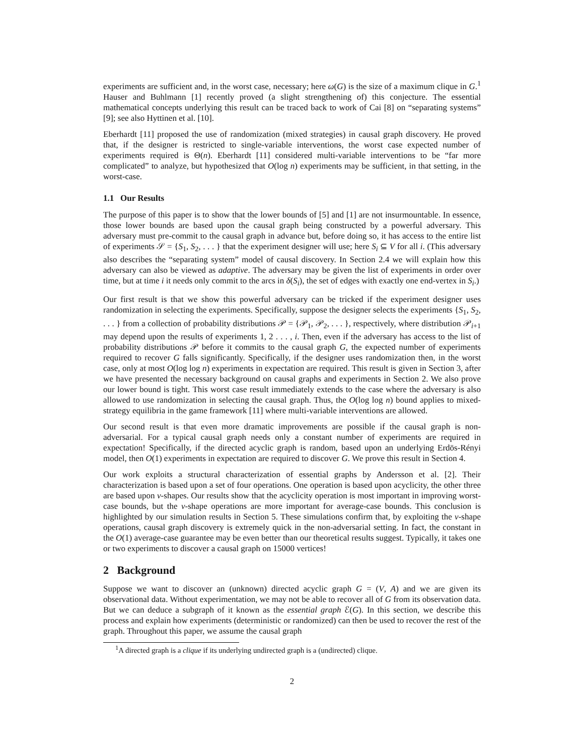experiments are sufficient and, in the worst case, necessary; here ω(G) is the size of a maximum clique in G.<sup>1</sup> Hauser and Buhlmann [1] recently proved (a slight strengthening of) this conjecture. The essential mathematical concepts underlying this result can be traced back to work of Cai [8] on “separating systems” [9]; see also Hyttinen et al. [10].
Eberhardt [11] proposed the use of randomization (mixed strategies) in causal graph discovery. He proved that, if the designer is restricted to single-variable interventions, the worst case expected number of experiments required is Θ(n). Eberhardt [11] considered multi-variable interventions to be “far more complicated” to analyze, but hypothesized that O(log n) experiments may be sufficient, in that setting, in the worst-case.
1.1 Our Results
The purpose of this paper is to show that the lower bounds of [5] and [1] are not insurmountable. In essence, those lower bounds are based upon the causal graph being constructed by a powerful adversary. This adversary must pre-commit to the causal graph in advance but, before doing so, it has access to the entire list of experiments 𝒮 = {S<sub>1</sub>, S<sub>2</sub>, . . . } that the experiment designer will use; here S<sub>i</sub> ⊆ V for all i. (This adversary also describes the “separating system” model of causal discovery. In Section 2.4 we will explain how this adversary can also be viewed as adaptive. The adversary may be given the list of experiments in order over time, but at time i it needs only commit to the arcs in δ(S<sub>i</sub>), the set of edges with exactly one end-vertex in S<sub>i</sub>.)
Our first result is that we show this powerful adversary can be tricked if the experiment designer uses randomization in selecting the experiments. Specifically, suppose the designer selects the experiments {S<sub>1</sub>, S<sub>2</sub>, . . . } from a collection of probability distributions 𝒫 = {𝒫<sub>1</sub>, 𝒫<sub>2</sub>, . . . }, respectively, where distribution 𝒫<sub>i+1</sub> may depend upon the results of experiments 1, 2 . . . , i. Then, even if the adversary has access to the list of probability distributions 𝒫 before it commits to the causal graph G, the expected number of experiments required to recover G falls significantly. Specifically, if the designer uses randomization then, in the worst case, only at most O(log log n) experiments in expectation are required. This result is given in Section 3, after we have presented the necessary background on causal graphs and experiments in Section 2. We also prove our lower bound is tight. This worst case result immediately extends to the case where the adversary is also allowed to use randomization in selecting the causal graph. Thus, the O(log log n) bound applies to mixed-strategy equilibria in the game framework [11] where multi-variable interventions are allowed.
Our second result is that even more dramatic improvements are possible if the causal graph is non-adversarial. For a typical causal graph needs only a constant number of experiments are required in expectation! Specifically, if the directed acyclic graph is random, based upon an underlying Erdös-Rényi model, then O(1) experiments in expectation are required to discover G. We prove this result in Section 4.
Our work exploits a structural characterization of essential graphs by Andersson et al. [2]. Their characterization is based upon a set of four operations. One operation is based upon acyclicity, the other three are based upon v-shapes. Our results show that the acyclicity operation is most important in improving worst-case bounds, but the v-shape operations are more important for average-case bounds. This conclusion is highlighted by our simulation results in Section 5. These simulations confirm that, by exploiting the v-shape operations, causal graph discovery is extremely quick in the non-adversarial setting. In fact, the constant in the O(1) average-case guarantee may be even better than our theoretical results suggest. Typically, it takes one or two experiments to discover a causal graph on 15000 vertices!
2 Background
Suppose we want to discover an (unknown) directed acyclic graph G = (V, A) and we are given its observational data. Without experimentation, we may not be able to recover all of G from its observation data. But we can deduce a subgraph of it known as the essential graph ℰ(G). In this section, we describe this process and explain how experiments (deterministic or randomized) can then be used to recover the rest of the graph. Throughout this paper, we assume the causal graph
<sup>1</sup> A directed graph is a clique if its underlying undirected graph is a (undirected) clique.
2